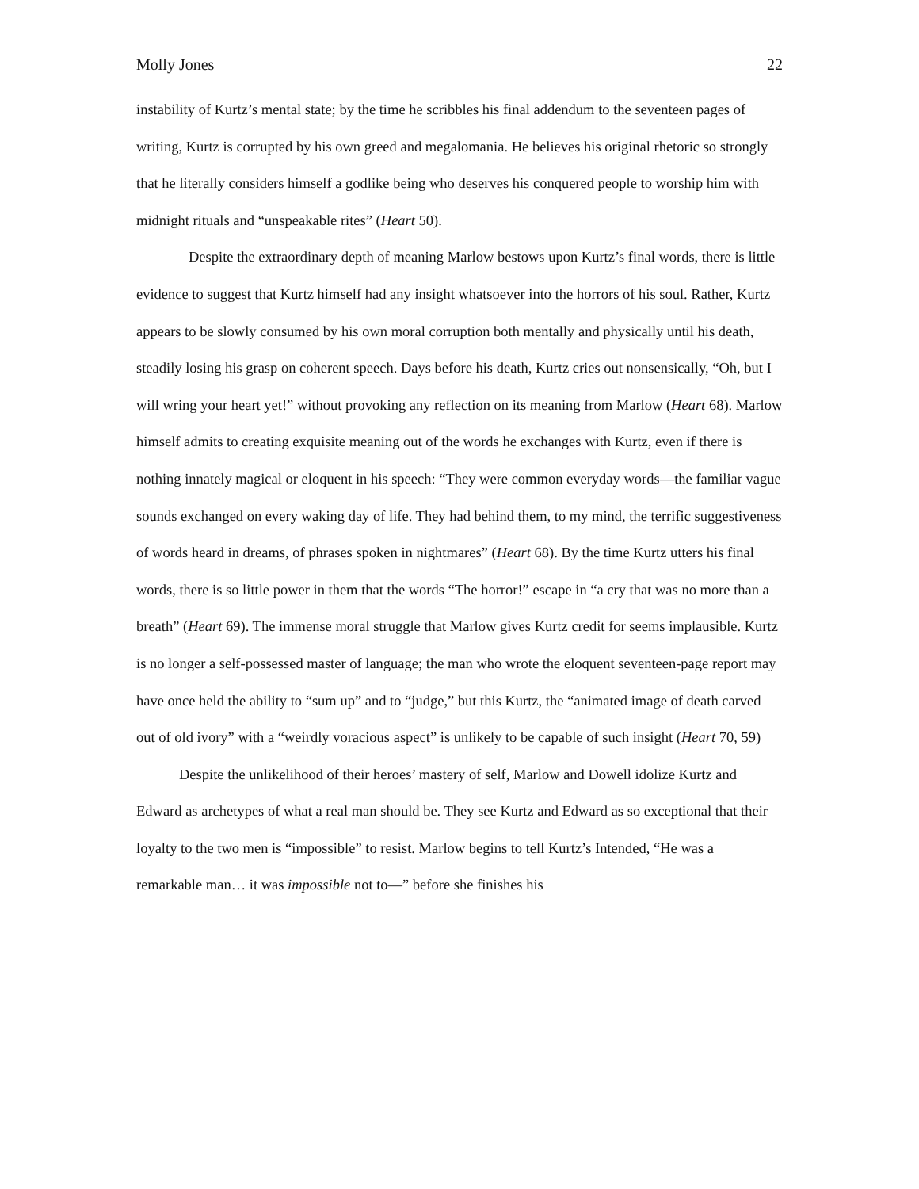Molly Jones 22
instability of Kurtz’s mental state; by the time he scribbles his final addendum to the seventeen pages of writing, Kurtz is corrupted by his own greed and megalomania. He believes his original rhetoric so strongly that he literally considers himself a godlike being who deserves his conquered people to worship him with midnight rituals and “unspeakable rites” (Heart 50).
Despite the extraordinary depth of meaning Marlow bestows upon Kurtz’s final words, there is little evidence to suggest that Kurtz himself had any insight whatsoever into the horrors of his soul. Rather, Kurtz appears to be slowly consumed by his own moral corruption both mentally and physically until his death, steadily losing his grasp on coherent speech. Days before his death, Kurtz cries out nonsensically, “Oh, but I will wring your heart yet!” without provoking any reflection on its meaning from Marlow (Heart 68). Marlow himself admits to creating exquisite meaning out of the words he exchanges with Kurtz, even if there is nothing innately magical or eloquent in his speech: “They were common everyday words—the familiar vague sounds exchanged on every waking day of life. They had behind them, to my mind, the terrific suggestiveness of words heard in dreams, of phrases spoken in nightmares” (Heart 68). By the time Kurtz utters his final words, there is so little power in them that the words “The horror!” escape in “a cry that was no more than a breath” (Heart 69). The immense moral struggle that Marlow gives Kurtz credit for seems implausible. Kurtz is no longer a self-possessed master of language; the man who wrote the eloquent seventeen-page report may have once held the ability to “sum up” and to “judge,” but this Kurtz, the “animated image of death carved out of old ivory” with a “weirdly voracious aspect” is unlikely to be capable of such insight (Heart 70, 59)
Despite the unlikelihood of their heroes’ mastery of self, Marlow and Dowell idolize Kurtz and Edward as archetypes of what a real man should be. They see Kurtz and Edward as so exceptional that their loyalty to the two men is “impossible” to resist. Marlow begins to tell Kurtz’s Intended, “He was a remarkable man… it was impossible not to—” before she finishes his